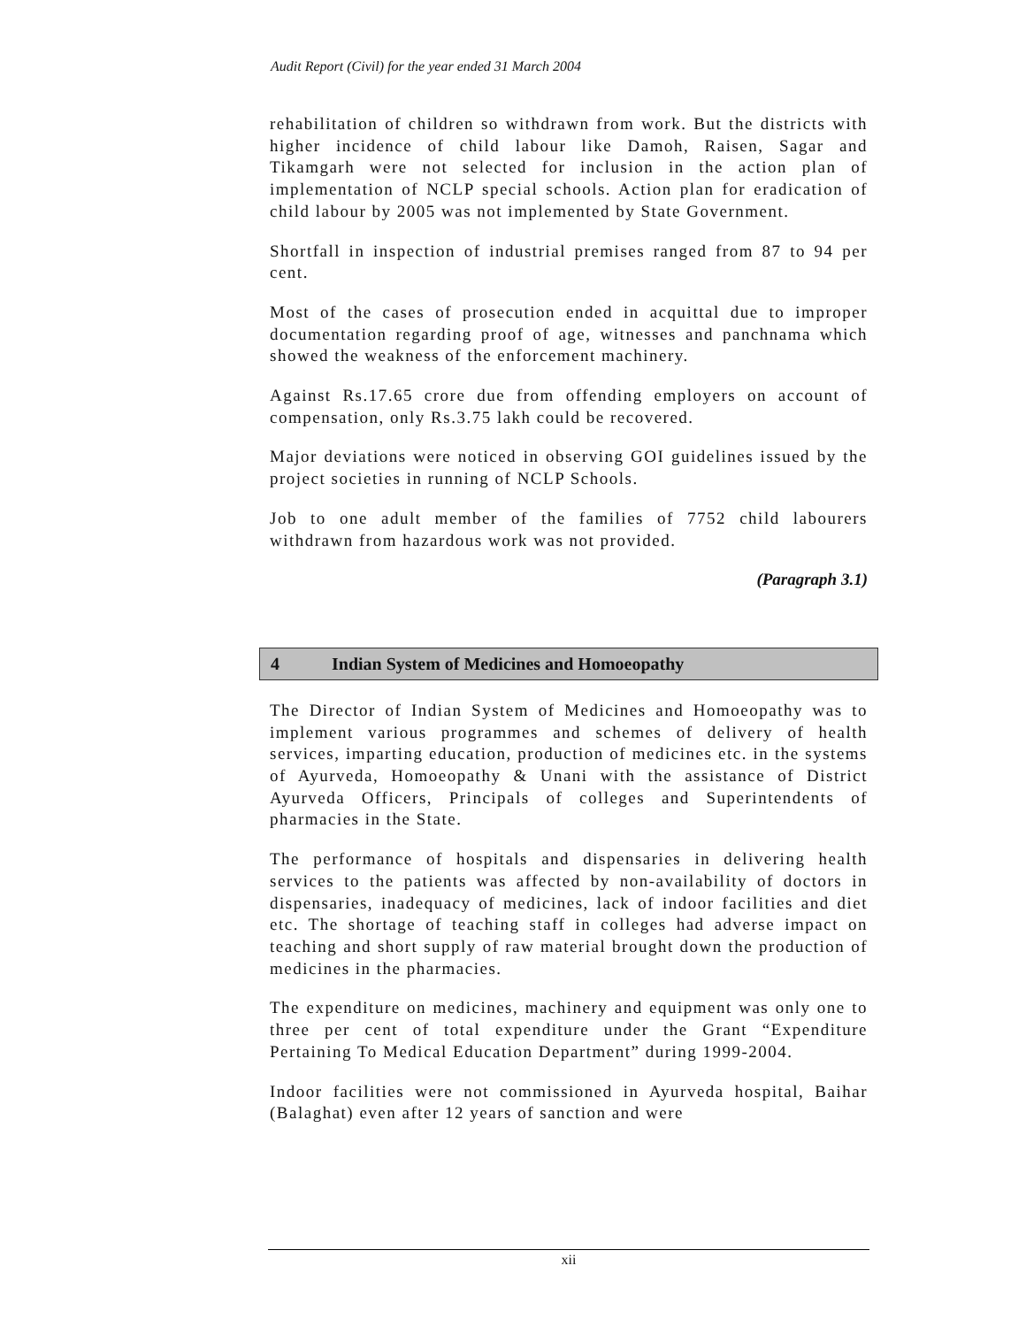Audit Report (Civil) for the year ended 31 March 2004
rehabilitation of children so withdrawn from work. But the districts with higher incidence of child labour like Damoh, Raisen, Sagar and Tikamgarh were not selected for inclusion in the action plan of implementation of NCLP special schools. Action plan for eradication of child labour by 2005 was not implemented by State Government.
Shortfall in inspection of industrial premises ranged from 87 to 94 per cent.
Most of the cases of prosecution ended in acquittal due to improper documentation regarding proof of age, witnesses and panchnama which showed the weakness of the enforcement machinery.
Against Rs.17.65 crore due from offending employers on account of compensation, only Rs.3.75 lakh could be recovered.
Major deviations were noticed in observing GOI guidelines issued by the project societies in running of NCLP Schools.
Job to one adult member of the families of 7752 child labourers withdrawn from hazardous work was not provided.
(Paragraph 3.1)
4 Indian System of Medicines and Homoeopathy
The Director of Indian System of Medicines and Homoeopathy was to implement various programmes and schemes of delivery of health services, imparting education, production of medicines etc. in the systems of Ayurveda, Homoeopathy & Unani with the assistance of District Ayurveda Officers, Principals of colleges and Superintendents of pharmacies in the State.
The performance of hospitals and dispensaries in delivering health services to the patients was affected by non-availability of doctors in dispensaries, inadequacy of medicines, lack of indoor facilities and diet etc. The shortage of teaching staff in colleges had adverse impact on teaching and short supply of raw material brought down the production of medicines in the pharmacies.
The expenditure on medicines, machinery and equipment was only one to three per cent of total expenditure under the Grant “Expenditure Pertaining To Medical Education Department” during 1999-2004.
Indoor facilities were not commissioned in Ayurveda hospital, Baihar (Balaghat) even after 12 years of sanction and were
xii